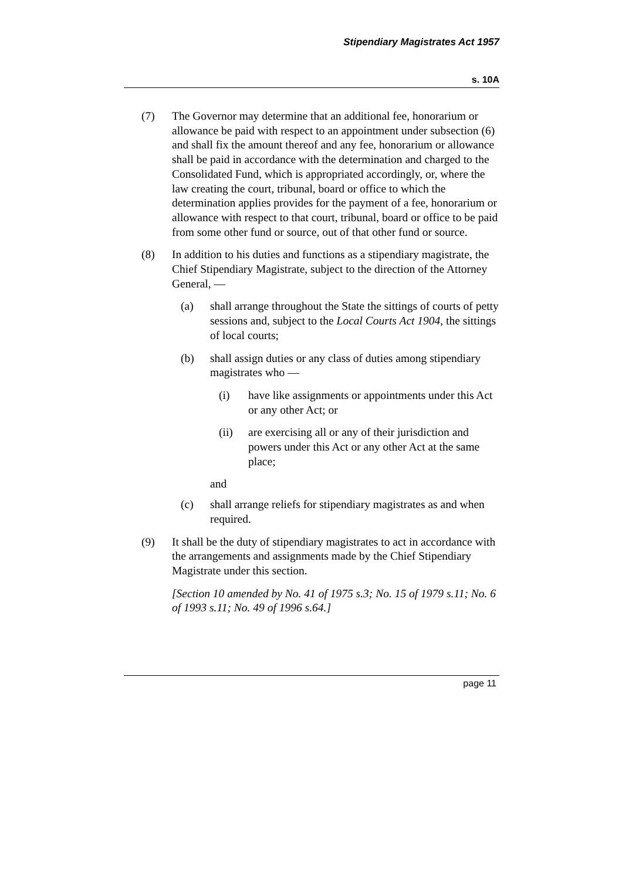Stipendiary Magistrates Act 1957
s. 10A
(7) The Governor may determine that an additional fee, honorarium or allowance be paid with respect to an appointment under subsection (6) and shall fix the amount thereof and any fee, honorarium or allowance shall be paid in accordance with the determination and charged to the Consolidated Fund, which is appropriated accordingly, or, where the law creating the court, tribunal, board or office to which the determination applies provides for the payment of a fee, honorarium or allowance with respect to that court, tribunal, board or office to be paid from some other fund or source, out of that other fund or source.
(8) In addition to his duties and functions as a stipendiary magistrate, the Chief Stipendiary Magistrate, subject to the direction of the Attorney General, —
(a) shall arrange throughout the State the sittings of courts of petty sessions and, subject to the Local Courts Act 1904, the sittings of local courts;
(b) shall assign duties or any class of duties among stipendiary magistrates who —
(i) have like assignments or appointments under this Act or any other Act; or
(ii) are exercising all or any of their jurisdiction and powers under this Act or any other Act at the same place;
and
(c) shall arrange reliefs for stipendiary magistrates as and when required.
(9) It shall be the duty of stipendiary magistrates to act in accordance with the arrangements and assignments made by the Chief Stipendiary Magistrate under this section.
[Section 10 amended by No. 41 of 1975 s.3; No. 15 of 1979 s.11; No. 6 of 1993 s.11; No. 49 of 1996 s.64.]
page 11